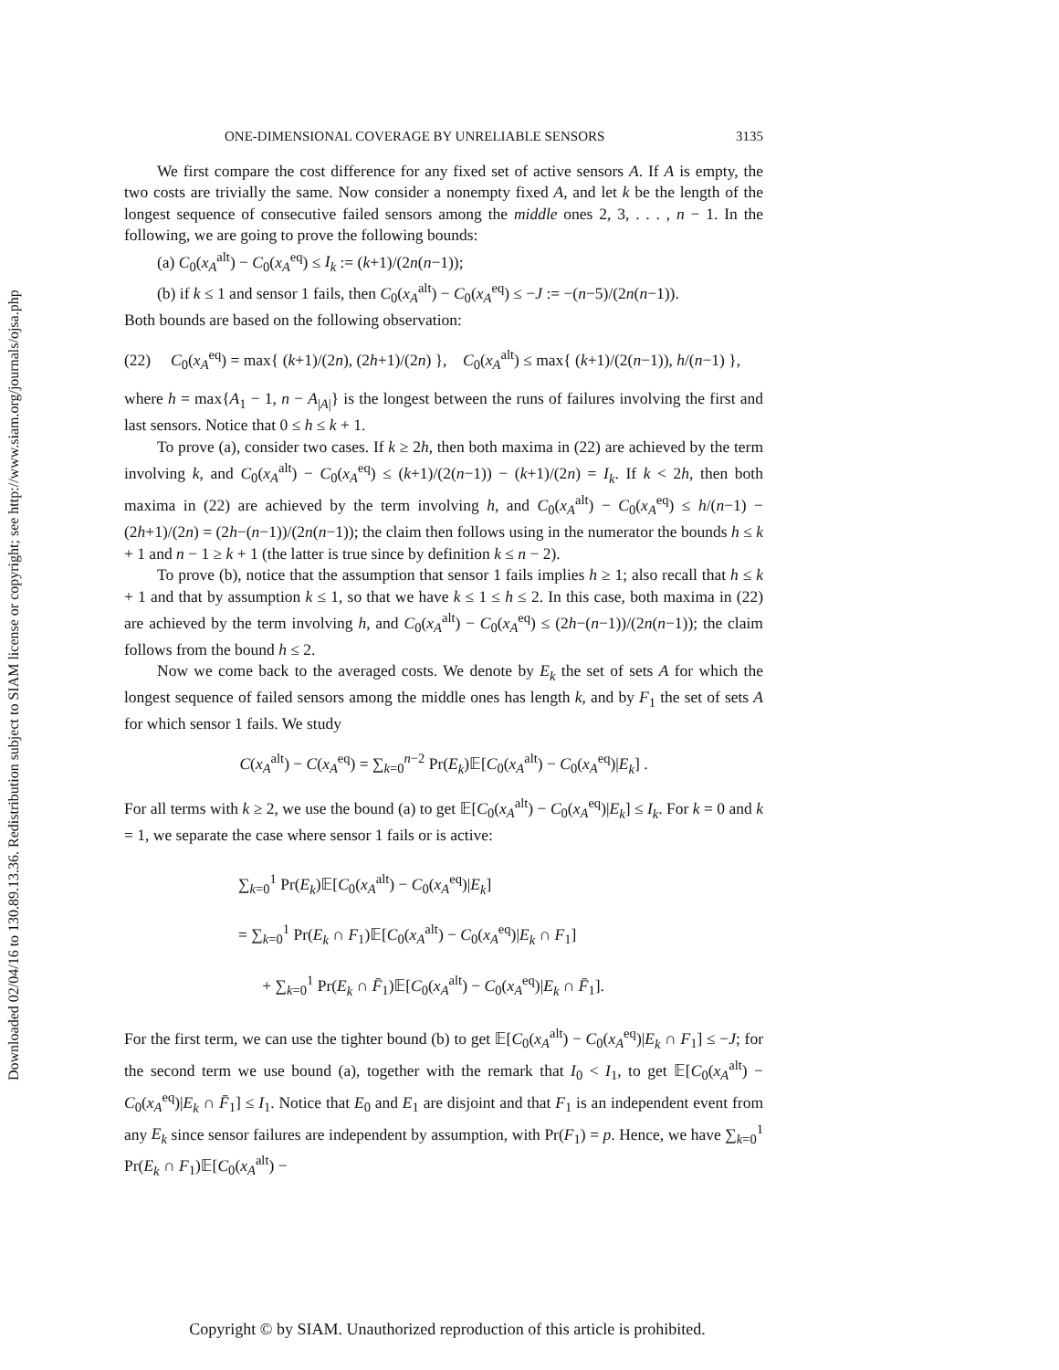Downloaded 02/04/16 to 130.89.13.36. Redistribution subject to SIAM license or copyright; see http://www.siam.org/journals/ojsa.php
ONE-DIMENSIONAL COVERAGE BY UNRELIABLE SENSORS 3135
We first compare the cost difference for any fixed set of active sensors A. If A is empty, the two costs are trivially the same. Now consider a nonempty fixed A, and let k be the length of the longest sequence of consecutive failed sensors among the middle ones 2, 3, . . . , n − 1. In the following, we are going to prove the following bounds:
(a) C<sub>0</sub>(x<sub>A</sub><sup>alt</sup>) − C<sub>0</sub>(x<sub>A</sub><sup>eq</sup>) ≤ I<sub>k</sub> := (k+1)/(2n(n−1));
(b) if k ≤ 1 and sensor 1 fails, then C<sub>0</sub>(x<sub>A</sub><sup>alt</sup>) − C<sub>0</sub>(x<sub>A</sub><sup>eq</sup>) ≤ −J := −(n−5)/(2n(n−1)).
Both bounds are based on the following observation:
(22) C<sub>0</sub>(x<sub>A</sub><sup>eq</sup>) = max{ (k+1)/(2n), (2h+1)/(2n) }, C<sub>0</sub>(x<sub>A</sub><sup>alt</sup>) ≤ max{ (k+1)/(2(n−1)), h/(n−1) },
where h = max{A<sub>1</sub> − 1, n − A<sub>|A|</sub>} is the longest between the runs of failures involving the first and last sensors. Notice that 0 ≤ h ≤ k + 1.
To prove (a), consider two cases. If k ≥ 2h, then both maxima in (22) are achieved by the term involving k, and C<sub>0</sub>(x<sub>A</sub><sup>alt</sup>) − C<sub>0</sub>(x<sub>A</sub><sup>eq</sup>) ≤ (k+1)/(2(n−1)) − (k+1)/(2n) = I<sub>k</sub>. If k < 2h, then both maxima in (22) are achieved by the term involving h, and C<sub>0</sub>(x<sub>A</sub><sup>alt</sup>) − C<sub>0</sub>(x<sub>A</sub><sup>eq</sup>) ≤ h/(n−1) − (2h+1)/(2n) = (2h−(n−1))/(2n(n−1)); the claim then follows using in the numerator the bounds h ≤ k + 1 and n − 1 ≥ k + 1 (the latter is true since by definition k ≤ n − 2).
To prove (b), notice that the assumption that sensor 1 fails implies h ≥ 1; also recall that h ≤ k + 1 and that by assumption k ≤ 1, so that we have k ≤ 1 ≤ h ≤ 2. In this case, both maxima in (22) are achieved by the term involving h, and C<sub>0</sub>(x<sub>A</sub><sup>alt</sup>) − C<sub>0</sub>(x<sub>A</sub><sup>eq</sup>) ≤ (2h−(n−1))/(2n(n−1)); the claim follows from the bound h ≤ 2.
Now we come back to the averaged costs. We denote by E<sub>k</sub> the set of sets A for which the longest sequence of failed sensors among the middle ones has length k, and by F<sub>1</sub> the set of sets A for which sensor 1 fails. We study
C(x<sub>A</sub><sup>alt</sup>) − C(x<sub>A</sub><sup>eq</sup>) = ∑<sub>k=0</sub><sup>n−2</sup> Pr(E<sub>k</sub>)𝔼[C<sub>0</sub>(x<sub>A</sub><sup>alt</sup>) − C<sub>0</sub>(x<sub>A</sub><sup>eq</sup>)|E<sub>k</sub>] .
For all terms with k ≥ 2, we use the bound (a) to get 𝔼[C<sub>0</sub>(x<sub>A</sub><sup>alt</sup>) − C<sub>0</sub>(x<sub>A</sub><sup>eq</sup>)|E<sub>k</sub>] ≤ I<sub>k</sub>. For k = 0 and k = 1, we separate the case where sensor 1 fails or is active:
∑<sub>k=0</sub><sup>1</sup> Pr(E<sub>k</sub>)𝔼[C<sub>0</sub>(x<sub>A</sub><sup>alt</sup>) − C<sub>0</sub>(x<sub>A</sub><sup>eq</sup>)|E<sub>k</sub>]
= ∑<sub>k=0</sub><sup>1</sup> Pr(E<sub>k</sub> ∩ F<sub>1</sub>)𝔼[C<sub>0</sub>(x<sub>A</sub><sup>alt</sup>) − C<sub>0</sub>(x<sub>A</sub><sup>eq</sup>)|E<sub>k</sub> ∩ F<sub>1</sub>]
+ ∑<sub>k=0</sub><sup>1</sup> Pr(E<sub>k</sub> ∩ F̄<sub>1</sub>)𝔼[C<sub>0</sub>(x<sub>A</sub><sup>alt</sup>) − C<sub>0</sub>(x<sub>A</sub><sup>eq</sup>)|E<sub>k</sub> ∩ F̄<sub>1</sub>].
For the first term, we can use the tighter bound (b) to get 𝔼[C<sub>0</sub>(x<sub>A</sub><sup>alt</sup>) − C<sub>0</sub>(x<sub>A</sub><sup>eq</sup>)|E<sub>k</sub> ∩ F<sub>1</sub>] ≤ −J; for the second term we use bound (a), together with the remark that I<sub>0</sub> < I<sub>1</sub>, to get 𝔼[C<sub>0</sub>(x<sub>A</sub><sup>alt</sup>) − C<sub>0</sub>(x<sub>A</sub><sup>eq</sup>)|E<sub>k</sub> ∩ F̄<sub>1</sub>] ≤ I<sub>1</sub>. Notice that E<sub>0</sub> and E<sub>1</sub> are disjoint and that F<sub>1</sub> is an independent event from any E<sub>k</sub> since sensor failures are independent by assumption, with Pr(F<sub>1</sub>) = p. Hence, we have ∑<sub>k=0</sub><sup>1</sup> Pr(E<sub>k</sub> ∩ F<sub>1</sub>)𝔼[C<sub>0</sub>(x<sub>A</sub><sup>alt</sup>) −
Copyright © by SIAM. Unauthorized reproduction of this article is prohibited.